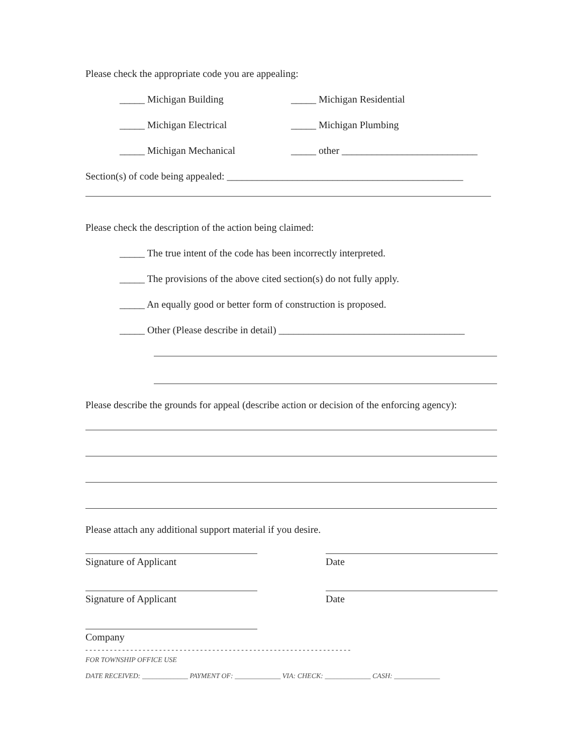Please check the appropriate code you are appealing:
_____ Michigan Building _____ Michigan Residential
_____ Michigan Electrical _____ Michigan Plumbing
_____ Michigan Mechanical _____ other ___________________________
Section(s) of code being appealed: _______________________________________________
Please check the description of the action being claimed:
_____ The true intent of the code has been incorrectly interpreted.
_____ The provisions of the above cited section(s) do not fully apply.
_____ An equally good or better form of construction is proposed.
_____ Other (Please describe in detail) _____________________________________
Please describe the grounds for appeal (describe action or decision of the enforcing agency):
Please attach any additional support material if you desire.
Signature of Applicant
Date
Signature of Applicant
Date
Company
- - - - - - - - - - - - - - - - - - - - - - - - - - - - - - - - - - - - - - - - - - - - - - - - - - - - - - - - - - - - - - - - -
FOR TOWNSHIP OFFICE USE
DATE RECEIVED: _____________ PAYMENT OF: _____________ VIA: CHECK: _____________ CASH: _____________